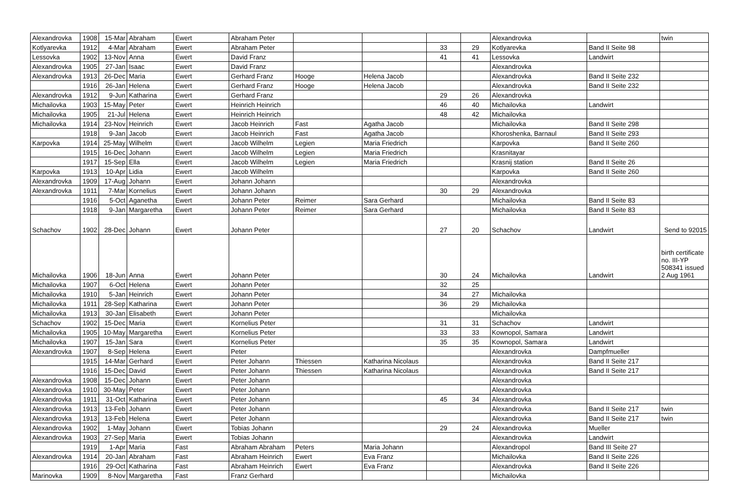| Alexandrovka | 1908 | 15-Mar | Abraham | Ewert | Abraham Peter | | | | | Alexandrovka | | twin |
| Kotlyarevka | 1912 | 4-Mar | Abraham | Ewert | Abraham Peter | | | 33 | 29 | Kotlyarevka | Band II Seite 98 | |
| Lessovka | 1902 | 13-Nov | Anna | Ewert | David Franz | | | 41 | 41 | Lessovka | Landwirt | |
| Alexandrovka | 1905 | 27-Jan | Isaac | Ewert | David Franz | | | | | Alexandrovka | | |
| Alexandrovka | 1913 | 26-Dec | Maria | Ewert | Gerhard Franz | Hooge | Helena Jacob | | | Alexandrovka | Band II Seite 232 | |
| | 1916 | 26-Jan | Helena | Ewert | Gerhard Franz | Hooge | Helena Jacob | | | Alexandrovka | Band II Seite 232 | |
| Alexandrovka | 1912 | 9-Jun | Katharina | Ewert | Gerhard Franz | | | 29 | 26 | Alexandrovka | | |
| Michailovka | 1903 | 15-May | Peter | Ewert | Heinrich Heinrich | | | 46 | 40 | Michailovka | Landwirt | |
| Michailovka | 1905 | 21-Jul | Helena | Ewert | Heinrich Heinrich | | | 48 | 42 | Michailovka | | |
| Michailovka | 1914 | 23-Nov | Heinrich | Ewert | Jacob Heinrich | Fast | Agatha Jacob | | | Michailovka | Band II Seite 298 | |
| | 1918 | 9-Jan | Jacob | Ewert | Jacob Heinrich | Fast | Agatha Jacob | | | Khoroshenka, Barnaul | Band II Seite 293 | |
| Karpovka | 1914 | 25-May | Wilhelm | Ewert | Jacob Wilhelm | Legien | Maria Friedrich | | | Karpovka | Band II Seite 260 | |
| | 1915 | 16-Dec | Johann | Ewert | Jacob Wilhelm | Legien | Maria Friedrich | | | Krasnitayar | | |
| | 1917 | 15-Sep | Ella | Ewert | Jacob Wilhelm | Legien | Maria Friedrich | | | Krasnij station | Band II Seite 26 | |
| Karpovka | 1913 | 10-Apr | Lidia | Ewert | Jacob Wilhelm | | | | | Karpovka | Band II Seite 260 | |
| Alexandrovka | 1909 | 17-Aug | Johann | Ewert | Johann Johann | | | | | Alexandrovka | | |
| Alexandrovka | 1911 | 7-Mar | Kornelius | Ewert | Johann Johann | | | 30 | 29 | Alexandrovka | | |
| | 1916 | 5-Oct | Aganetha | Ewert | Johann Peter | Reimer | Sara Gerhard | | | Michailovka | Band II Seite 83 | |
| | 1918 | 9-Jan | Margaretha | Ewert | Johann Peter | Reimer | Sara Gerhard | | | Michailovka | Band II Seite 83 | |
| Schachov | 1902 | 28-Dec | Johann | Ewert | Johann Peter | | | 27 | 20 | Schachov | Landwirt | Send to 92015 |
| Michailovka | 1906 | 18-Jun | Anna | Ewert | Johann Peter | | | 30 | 24 | Michailovka | Landwirt | birth certificate no. III-YP 508341 issued 2 Aug 1961 |
| Michailovka | 1907 | 6-Oct | Helena | Ewert | Johann Peter | | | 32 | 25 | | | |
| Michailovka | 1910 | 5-Jan | Heinrich | Ewert | Johann Peter | | | 34 | 27 | Michailovka | | |
| Michailovka | 1911 | 28-Sep | Katharina | Ewert | Johann Peter | | | 36 | 29 | Michailovka | | |
| Michailovka | 1913 | 30-Jan | Elisabeth | Ewert | Johann Peter | | | | | Michailovka | | |
| Schachov | 1902 | 15-Dec | Maria | Ewert | Kornelius Peter | | | 31 | 31 | Schachov | Landwirt | |
| Michailovka | 1905 | 10-May | Margaretha | Ewert | Kornelius Peter | | | 33 | 33 | Kownopol, Samara | Landwirt | |
| Michailovka | 1907 | 15-Jan | Sara | Ewert | Kornelius Peter | | | 35 | 35 | Kownopol, Samara | Landwirt | |
| Alexandrovka | 1907 | 8-Sep | Helena | Ewert | Peter | | | | | Alexandrovka | Dampfmueller | |
| | 1915 | 14-Mar | Gerhard | Ewert | Peter Johann | Thiessen | Katharina Nicolaus | | | Alexandrovka | Band II Seite 217 | |
| | 1916 | 15-Dec | David | Ewert | Peter Johann | Thiessen | Katharina Nicolaus | | | Alexandrovka | Band II Seite 217 | |
| Alexandrovka | 1908 | 15-Dec | Johann | Ewert | Peter Johann | | | | | Alexandrovka | | |
| Alexandrovka | 1910 | 30-May | Peter | Ewert | Peter Johann | | | | | Alexandrovka | | |
| Alexandrovka | 1911 | 31-Oct | Katharina | Ewert | Peter Johann | | | 45 | 34 | Alexandrovka | | |
| Alexandrovka | 1913 | 13-Feb | Johann | Ewert | Peter Johann | | | | | Alexandrovka | Band II Seite 217 | twin |
| Alexandrovka | 1913 | 13-Feb | Helena | Ewert | Peter Johann | | | | | Alexandrovka | Band II Seite 217 | twin |
| Alexandrovka | 1902 | 1-May | Johann | Ewert | Tobias Johann | | | 29 | 24 | Alexandrovka | Mueller | |
| Alexandrovka | 1903 | 27-Sep | Maria | Ewert | Tobias Johann | | | | | Alexandrovka | Landwirt | |
| | 1919 | 1-Apr | Maria | Fast | Abraham Abraham | Peters | Maria Johann | | | Alexandropol | Band III Seite 27 | |
| Alexandrovka | 1914 | 20-Jan | Abraham | Fast | Abraham Heinrich | Ewert | Eva Franz | | | Michailovka | Band II Seite 226 | |
| | 1916 | 29-Oct | Katharina | Fast | Abraham Heinrich | Ewert | Eva Franz | | | Alexandrovka | Band II Seite 226 | |
| Marinovka | 1909 | 8-Nov | Margaretha | Fast | Franz Gerhard | | | | | Michailovka | | |